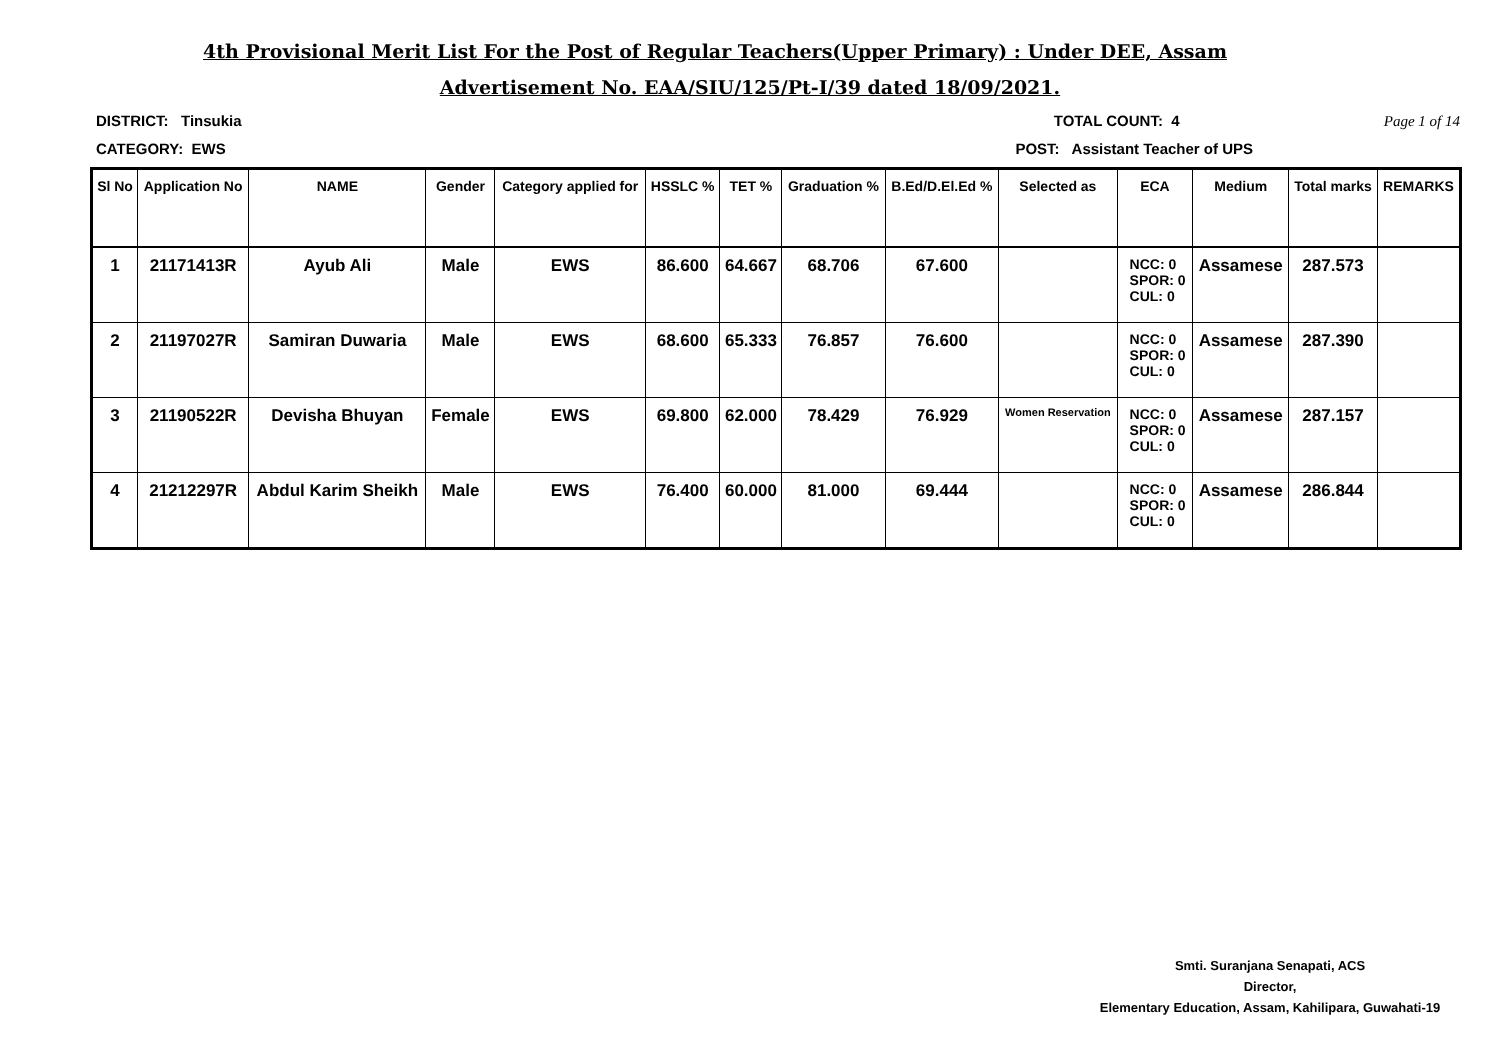4th Provisional Merit List For the Post of Regular Teachers(Upper Primary) : Under DEE, Assam
Advertisement No. EAA/SIU/125/Pt-I/39 dated 18/09/2021.
DISTRICT: Tinsukia TOTAL COUNT: 4 Page 1 of 14
CATEGORY: EWS POST: Assistant Teacher of UPS
| Sl No | Application No | NAME | Gender | Category applied for | HSSLC % | TET % | Graduation % | B.Ed/D.El.Ed % | Selected as | ECA | Medium | Total marks | REMARKS |
| --- | --- | --- | --- | --- | --- | --- | --- | --- | --- | --- | --- | --- | --- |
| 1 | 21171413R | Ayub Ali | Male | EWS | 86.600 | 64.667 | 68.706 | 67.600 | | NCC: 0 SPOR: 0 CUL: 0 | Assamese | 287.573 | |
| 2 | 21197027R | Samiran Duwaria | Male | EWS | 68.600 | 65.333 | 76.857 | 76.600 | | NCC: 0 SPOR: 0 CUL: 0 | Assamese | 287.390 | |
| 3 | 21190522R | Devisha Bhuyan | Female | EWS | 69.800 | 62.000 | 78.429 | 76.929 | Women Reservation | NCC: 0 SPOR: 0 CUL: 0 | Assamese | 287.157 | |
| 4 | 21212297R | Abdul Karim Sheikh | Male | EWS | 76.400 | 60.000 | 81.000 | 69.444 | | NCC: 0 SPOR: 0 CUL: 0 | Assamese | 286.844 | |
Smti. Suranjana Senapati, ACS
Director,
Elementary Education, Assam, Kahilipara, Guwahati-19